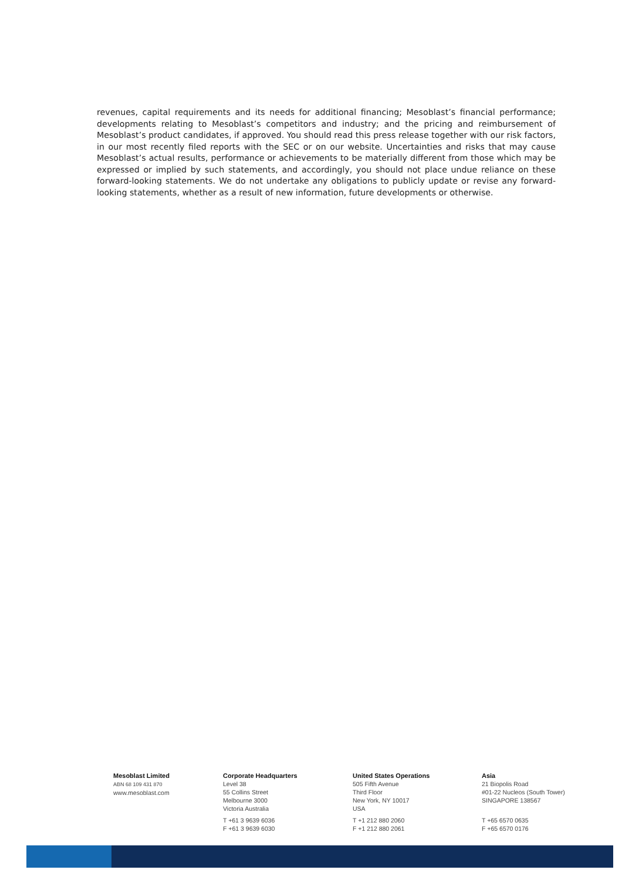revenues, capital requirements and its needs for additional financing; Mesoblast’s financial performance; developments relating to Mesoblast’s competitors and industry; and the pricing and reimbursement of Mesoblast’s product candidates, if approved. You should read this press release together with our risk factors, in our most recently filed reports with the SEC or on our website. Uncertainties and risks that may cause Mesoblast’s actual results, performance or achievements to be materially different from those which may be expressed or implied by such statements, and accordingly, you should not place undue reliance on these forward-looking statements. We do not undertake any obligations to publicly update or revise any forward-looking statements, whether as a result of new information, future developments or otherwise.
Mesoblast Limited
ABN 68 109 431 870
www.mesoblast.com
Corporate Headquarters
Level 38
55 Collins Street
Melbourne 3000
Victoria Australia
T +61 3 9639 6036
F +61 3 9639 6030
United States Operations
505 Fifth Avenue
Third Floor
New York, NY 10017
USA
T +1 212 880 2060
F +1 212 880 2061
Asia
21 Biopolis Road
#01-22 Nucleos (South Tower)
SINGAPORE 138567
T +65 6570 0635
F +65 6570 0176